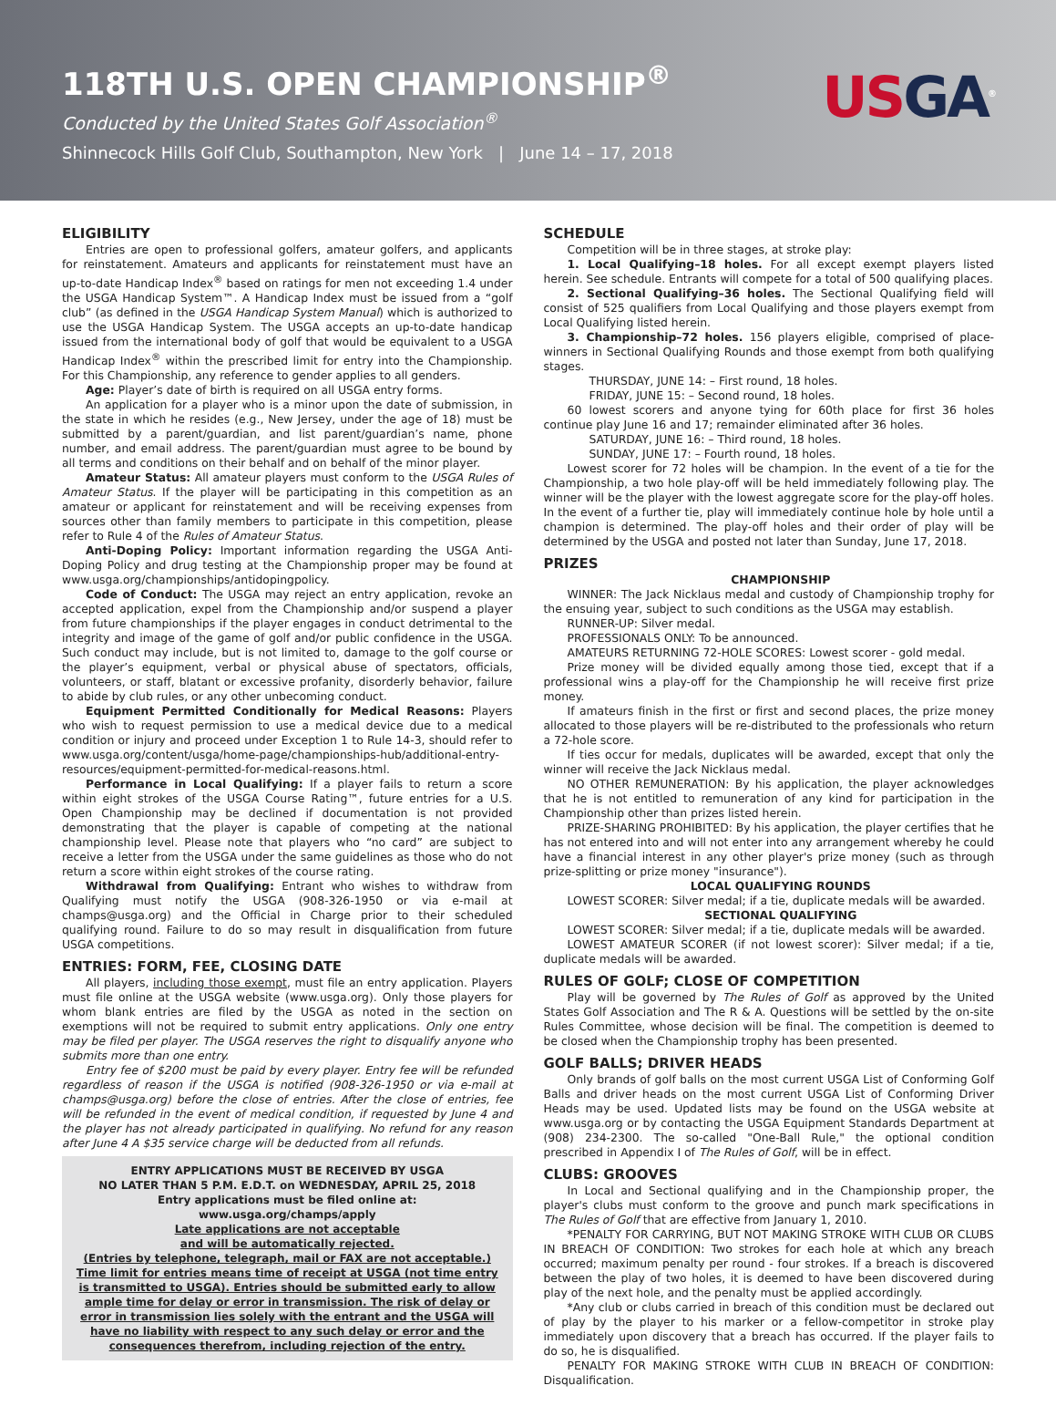118TH U.S. OPEN CHAMPIONSHIP<sup>®</sup>
Conducted by the United States Golf Association<sup>®</sup>
Shinnecock Hills Golf Club, Southampton, New York | June 14 – 17, 2018
US GA<sup>®</sup>
ELIGIBILITY
Entries are open to professional golfers, amateur golfers, and applicants for reinstatement. Amateurs and applicants for reinstatement must have an up-to-date Handicap Index<sup>®</sup> based on ratings for men not exceeding 1.4 under the USGA Handicap System™. A Handicap Index must be issued from a “golf club” (as defined in the USGA Handicap System Manual) which is authorized to use the USGA Handicap System. The USGA accepts an up-to-date handicap issued from the international body of golf that would be equivalent to a USGA Handicap Index<sup>®</sup> within the prescribed limit for entry into the Championship. For this Championship, any reference to gender applies to all genders.
Age: Player’s date of birth is required on all USGA entry forms.
An application for a player who is a minor upon the date of submission, in the state in which he resides (e.g., New Jersey, under the age of 18) must be submitted by a parent/guardian, and list parent/guardian’s name, phone number, and email address. The parent/guardian must agree to be bound by all terms and conditions on their behalf and on behalf of the minor player.
Amateur Status: All amateur players must conform to the USGA Rules of Amateur Status. If the player will be participating in this competition as an amateur or applicant for reinstatement and will be receiving expenses from sources other than family members to participate in this competition, please refer to Rule 4 of the Rules of Amateur Status.
Anti-Doping Policy: Important information regarding the USGA Anti-Doping Policy and drug testing at the Championship proper may be found at www.usga.org/championships/antidopingpolicy.
Code of Conduct: The USGA may reject an entry application, revoke an accepted application, expel from the Championship and/or suspend a player from future championships if the player engages in conduct detrimental to the integrity and image of the game of golf and/or public confidence in the USGA. Such conduct may include, but is not limited to, damage to the golf course or the player’s equipment, verbal or physical abuse of spectators, officials, volunteers, or staff, blatant or excessive profanity, disorderly behavior, failure to abide by club rules, or any other unbecoming conduct.
Equipment Permitted Conditionally for Medical Reasons: Players who wish to request permission to use a medical device due to a medical condition or injury and proceed under Exception 1 to Rule 14-3, should refer to www.usga.org/content/usga/home-page/championships-hub/additional-entry-resources/equipment-permitted-for-medical-reasons.html.
Performance in Local Qualifying: If a player fails to return a score within eight strokes of the USGA Course Rating™, future entries for a U.S. Open Championship may be declined if documentation is not provided demonstrating that the player is capable of competing at the national championship level. Please note that players who “no card” are subject to receive a letter from the USGA under the same guidelines as those who do not return a score within eight strokes of the course rating.
Withdrawal from Qualifying: Entrant who wishes to withdraw from Qualifying must notify the USGA (908-326-1950 or via e-mail at champs@usga.org) and the Official in Charge prior to their scheduled qualifying round. Failure to do so may result in disqualification from future USGA competitions.
ENTRIES: FORM, FEE, CLOSING DATE
All players, including those exempt, must file an entry application. Players must file online at the USGA website (www.usga.org). Only those players for whom blank entries are filed by the USGA as noted in the section on exemptions will not be required to submit entry applications. Only one entry may be filed per player. The USGA reserves the right to disqualify anyone who submits more than one entry.
Entry fee of $200 must be paid by every player. Entry fee will be refunded regardless of reason if the USGA is notified (908-326-1950 or via e-mail at champs@usga.org) before the close of entries. After the close of entries, fee will be refunded in the event of medical condition, if requested by June 4 and the player has not already participated in qualifying. No refund for any reason after June 4 A $35 service charge will be deducted from all refunds.
ENTRY APPLICATIONS MUST BE RECEIVED BY USGA
NO LATER THAN 5 P.M. E.D.T. on WEDNESDAY, APRIL 25, 2018
Entry applications must be filed online at:
www.usga.org/champs/apply
Late applications are not acceptable
and will be automatically rejected.
(Entries by telephone, telegraph, mail or FAX are not acceptable.)
Time limit for entries means time of receipt at USGA (not time entry is transmitted to USGA). Entries should be submitted early to allow ample time for delay or error in transmission. The risk of delay or error in transmission lies solely with the entrant and the USGA will have no liability with respect to any such delay or error and the consequences therefrom, including rejection of the entry.
SCHEDULE
Competition will be in three stages, at stroke play:
1. Local Qualifying–18 holes. For all except exempt players listed herein. See schedule. Entrants will compete for a total of 500 qualifying places.
2. Sectional Qualifying–36 holes. The Sectional Qualifying field will consist of 525 qualifiers from Local Qualifying and those players exempt from Local Qualifying listed herein.
3. Championship–72 holes. 156 players eligible, comprised of place-winners in Sectional Qualifying Rounds and those exempt from both qualifying stages.
THURSDAY, JUNE 14: – First round, 18 holes.
FRIDAY, JUNE 15: – Second round, 18 holes.
60 lowest scorers and anyone tying for 60th place for first 36 holes continue play June 16 and 17; remainder eliminated after 36 holes.
SATURDAY, JUNE 16: – Third round, 18 holes.
SUNDAY, JUNE 17: – Fourth round, 18 holes.
Lowest scorer for 72 holes will be champion. In the event of a tie for the Championship, a two hole play-off will be held immediately following play. The winner will be the player with the lowest aggregate score for the play-off holes. In the event of a further tie, play will immediately continue hole by hole until a champion is determined. The play-off holes and their order of play will be determined by the USGA and posted not later than Sunday, June 17, 2018.
PRIZES
CHAMPIONSHIP
WINNER: The Jack Nicklaus medal and custody of Championship trophy for the ensuing year, subject to such conditions as the USGA may establish.
RUNNER-UP: Silver medal.
PROFESSIONALS ONLY: To be announced.
AMATEURS RETURNING 72-HOLE SCORES: Lowest scorer - gold medal.
Prize money will be divided equally among those tied, except that if a professional wins a play-off for the Championship he will receive first prize money.
If amateurs finish in the first or first and second places, the prize money allocated to those players will be re-distributed to the professionals who return a 72-hole score.
If ties occur for medals, duplicates will be awarded, except that only the winner will receive the Jack Nicklaus medal.
NO OTHER REMUNERATION: By his application, the player acknowledges that he is not entitled to remuneration of any kind for participation in the Championship other than prizes listed herein.
PRIZE-SHARING PROHIBITED: By his application, the player certifies that he has not entered into and will not enter into any arrangement whereby he could have a financial interest in any other player's prize money (such as through prize-splitting or prize money "insurance").
LOCAL QUALIFYING ROUNDS
LOWEST SCORER: Silver medal; if a tie, duplicate medals will be awarded.
SECTIONAL QUALIFYING
LOWEST SCORER: Silver medal; if a tie, duplicate medals will be awarded.
LOWEST AMATEUR SCORER (if not lowest scorer): Silver medal; if a tie, duplicate medals will be awarded.
RULES OF GOLF; CLOSE OF COMPETITION
Play will be governed by The Rules of Golf as approved by the United States Golf Association and The R & A. Questions will be settled by the on-site Rules Committee, whose decision will be final. The competition is deemed to be closed when the Championship trophy has been presented.
GOLF BALLS; DRIVER HEADS
Only brands of golf balls on the most current USGA List of Conforming Golf Balls and driver heads on the most current USGA List of Conforming Driver Heads may be used. Updated lists may be found on the USGA website at www.usga.org or by contacting the USGA Equipment Standards Department at (908) 234-2300. The so-called "One-Ball Rule," the optional condition prescribed in Appendix I of The Rules of Golf, will be in effect.
CLUBS: GROOVES
In Local and Sectional qualifying and in the Championship proper, the player's clubs must conform to the groove and punch mark specifications in The Rules of Golf that are effective from January 1, 2010.
*PENALTY FOR CARRYING, BUT NOT MAKING STROKE WITH CLUB OR CLUBS IN BREACH OF CONDITION: Two strokes for each hole at which any breach occurred; maximum penalty per round - four strokes. If a breach is discovered between the play of two holes, it is deemed to have been discovered during play of the next hole, and the penalty must be applied accordingly.
*Any club or clubs carried in breach of this condition must be declared out of play by the player to his marker or a fellow-competitor in stroke play immediately upon discovery that a breach has occurred. If the player fails to do so, he is disqualified.
PENALTY FOR MAKING STROKE WITH CLUB IN BREACH OF CONDITION: Disqualification.